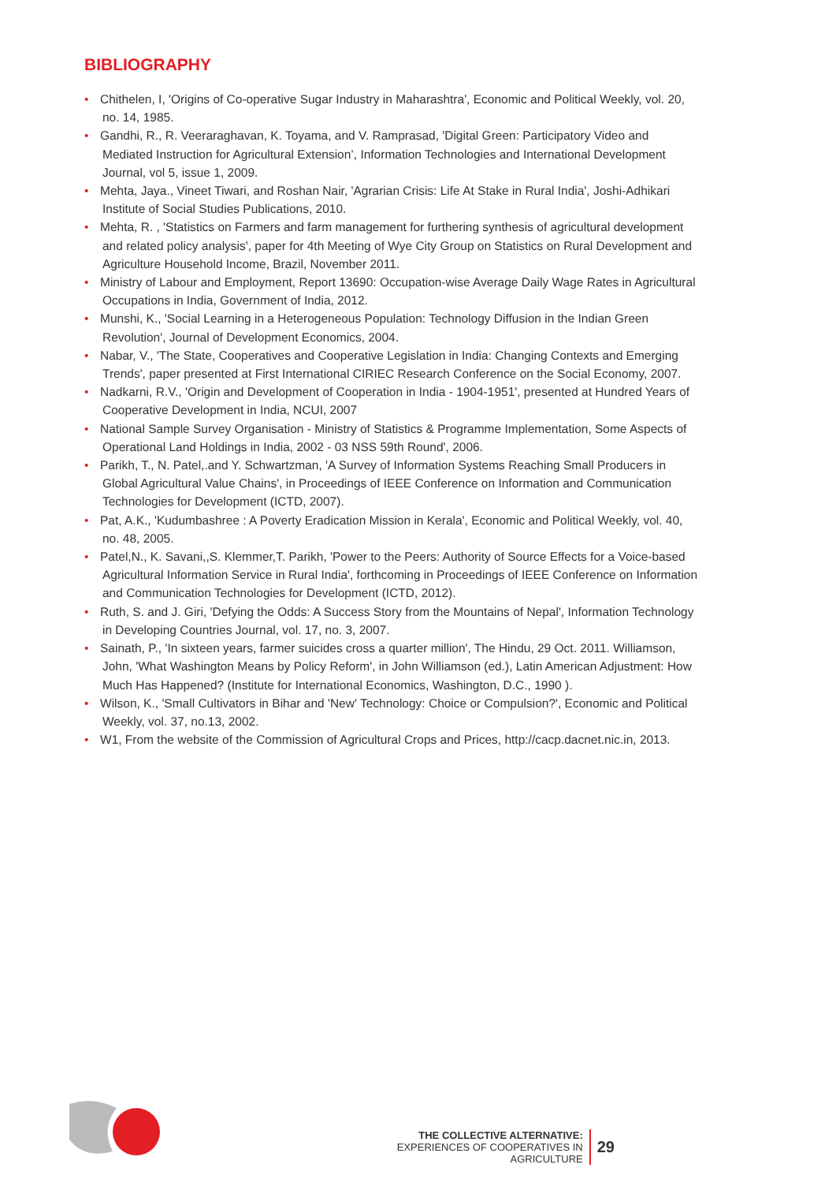BIBLIOGRAPHY
• Chithelen, I, 'Origins of Co-operative Sugar Industry in Maharashtra', Economic and Political Weekly, vol. 20, no. 14, 1985.
• Gandhi, R., R. Veeraraghavan, K. Toyama, and V. Ramprasad, 'Digital Green: Participatory Video and Mediated Instruction for Agricultural Extension’, Information Technologies and International Development Journal, vol 5, issue 1, 2009.
• Mehta, Jaya., Vineet Tiwari, and Roshan Nair, 'Agrarian Crisis: Life At Stake in Rural India', Joshi-Adhikari Institute of Social Studies Publications, 2010.
• Mehta, R. , 'Statistics on Farmers and farm management for furthering synthesis of agricultural development and related policy analysis', paper for 4th Meeting of Wye City Group on Statistics on Rural Development and Agriculture Household Income, Brazil, November 2011.
• Ministry of Labour and Employment, Report 13690: Occupation-wise Average Daily Wage Rates in Agricultural Occupations in India, Government of India, 2012.
• Munshi, K., 'Social Learning in a Heterogeneous Population: Technology Diffusion in the Indian Green Revolution', Journal of Development Economics, 2004.
• Nabar, V., 'The State, Cooperatives and Cooperative Legislation in India: Changing Contexts and Emerging Trends', paper presented at First International CIRIEC Research Conference on the Social Economy, 2007.
• Nadkarni, R.V., 'Origin and Development of Cooperation in India - 1904-1951', presented at Hundred Years of Cooperative Development in India, NCUI, 2007
• National Sample Survey Organisation - Ministry of Statistics & Programme Implementation, Some Aspects of Operational Land Holdings in India, 2002 - 03 NSS 59th Round', 2006.
• Parikh, T., N. Patel,.and Y. Schwartzman, 'A Survey of Information Systems Reaching Small Producers in Global Agricultural Value Chains', in Proceedings of IEEE Conference on Information and Communication Technologies for Development (ICTD, 2007).
• Pat, A.K., 'Kudumbashree : A Poverty Eradication Mission in Kerala', Economic and Political Weekly, vol. 40, no. 48, 2005.
• Patel,N., K. Savani,,S. Klemmer,T. Parikh, 'Power to the Peers: Authority of Source Effects for a Voice-based Agricultural Information Service in Rural India', forthcoming in Proceedings of IEEE Conference on Information and Communication Technologies for Development (ICTD, 2012).
• Ruth, S. and J. Giri, 'Defying the Odds: A Success Story from the Mountains of Nepal', Information Technology in Developing Countries Journal, vol. 17, no. 3, 2007.
• Sainath, P., 'In sixteen years, farmer suicides cross a quarter million', The Hindu, 29 Oct. 2011. Williamson, John, 'What Washington Means by Policy Reform', in John Williamson (ed.), Latin American Adjustment: How Much Has Happened? (Institute for International Economics, Washington, D.C., 1990 ).
• Wilson, K., 'Small Cultivators in Bihar and 'New' Technology: Choice or Compulsion?', Economic and Political Weekly, vol. 37, no.13, 2002.
• W1, From the website of the Commission of Agricultural Crops and Prices, http://cacp.dacnet.nic.in, 2013.
THE COLLECTIVE ALTERNATIVE:
EXPERIENCES OF COOPERATIVES IN AGRICULTURE
29